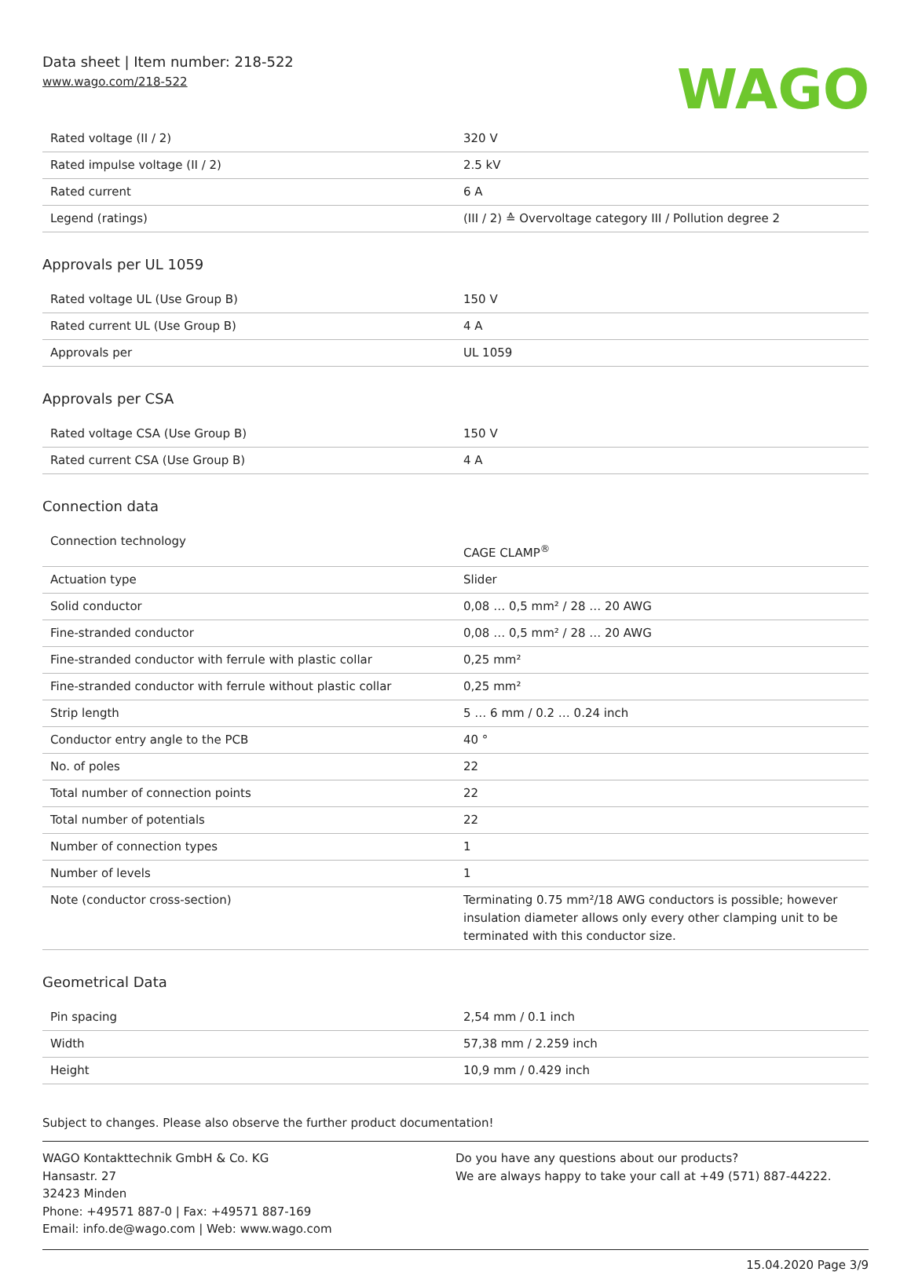Data sheet | Item number: 218-522
www.wago.com/218-522
WAGO
| Rated voltage (II / 2) | 320 V |
| Rated impulse voltage (II / 2) | 2.5 kV |
| Rated current | 6 A |
| Legend (ratings) | (III / 2) ≙ Overvoltage category III / Pollution degree 2 |
Approvals per UL 1059
| Rated voltage UL (Use Group B) | 150 V |
| Rated current UL (Use Group B) | 4 A |
| Approvals per | UL 1059 |
Approvals per CSA
| Rated voltage CSA (Use Group B) | 150 V |
| Rated current CSA (Use Group B) | 4 A |
Connection data
| Connection technology | CAGE CLAMP<sup>®</sup> |
| Actuation type | Slider |
| Solid conductor | 0,08 … 0,5 mm² / 28 … 20 AWG |
| Fine-stranded conductor | 0,08 … 0,5 mm² / 28 … 20 AWG |
| Fine-stranded conductor with ferrule with plastic collar | 0,25 mm² |
| Fine-stranded conductor with ferrule without plastic collar | 0,25 mm² |
| Strip length | 5 … 6 mm / 0.2 … 0.24 inch |
| Conductor entry angle to the PCB | 40 ° |
| No. of poles | 22 |
| Total number of connection points | 22 |
| Total number of potentials | 22 |
| Number of connection types | 1 |
| Number of levels | 1 |
| Note (conductor cross-section) | Terminating 0.75 mm²/18 AWG conductors is possible; however insulation diameter allows only every other clamping unit to be terminated with this conductor size. |
Geometrical Data
| Pin spacing | 2,54 mm / 0.1 inch |
| Width | 57,38 mm / 2.259 inch |
| Height | 10,9 mm / 0.429 inch |
Subject to changes. Please also observe the further product documentation!
WAGO Kontakttechnik GmbH & Co. KG
Hansastr. 27
32423 Minden
Phone: +49571 887-0 | Fax: +49571 887-169
Email: info.de@wago.com | Web: www.wago.com
Do you have any questions about our products?
We are always happy to take your call at +49 (571) 887-44222.
15.04.2020 Page 3/9